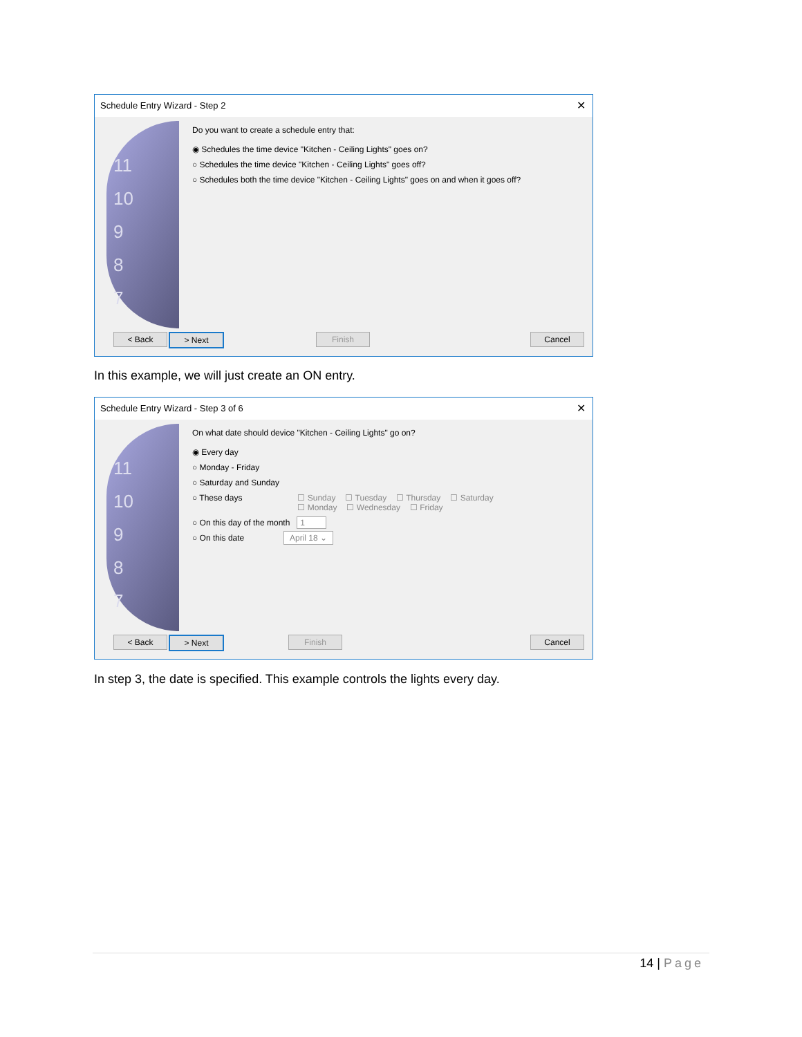Schedule Entry Wizard - Step 2 ✕
11
10
9
8
7
Do you want to create a schedule entry that:
◉ Schedules the time device "Kitchen - Ceiling Lights" goes on?
○ Schedules the time device "Kitchen - Ceiling Lights" goes off?
○ Schedules both the time device "Kitchen - Ceiling Lights" goes on and when it goes off?
< Back > Next Finish Cancel
In this example, we will just create an ON entry.
Schedule Entry Wizard - Step 3 of 6 ✕
11
10
9
8
7
On what date should device "Kitchen - Ceiling Lights" go on?
◉ Every day
○ Monday - Friday
○ Saturday and Sunday
○ These days
☐ Sunday ☐ Tuesday ☐ Thursday ☐ Saturday
☐ Monday ☐ Wednesday ☐ Friday
○ On this day of the month 1
○ On this date April 18 ⌄
< Back > Next Finish Cancel
In step 3, the date is specified. This example controls the lights every day.
14 | Page